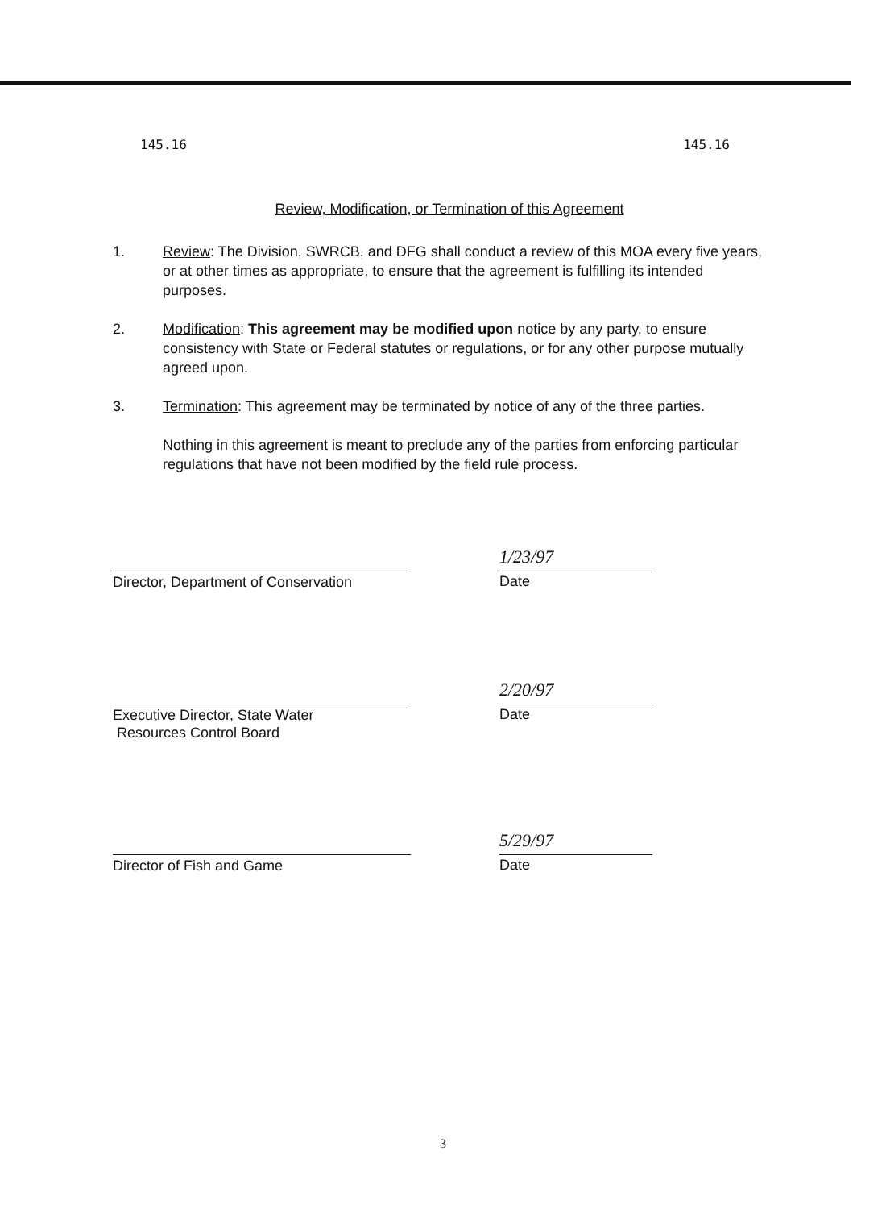145.16 145.16
Review, Modification, or Termination of this Agreement
1. Review: The Division, SWRCB, and DFG shall conduct a review of this MOA every five years, or at other times as appropriate, to ensure that the agreement is fulfilling its intended purposes.
2. Modification: This agreement may be modified upon notice by any party, to ensure consistency with State or Federal statutes or regulations, or for any other purpose mutually agreed upon.
3. Termination: This agreement may be terminated by notice of any of the three parties.
Nothing in this agreement is meant to preclude any of the parties from enforcing particular regulations that have not been modified by the field rule process.
1/23/97
Director, Department of Conservation
Date
2/20/97
Executive Director, State Water
Resources Control Board
Date
5/29/97
Director of Fish and Game
Date
3